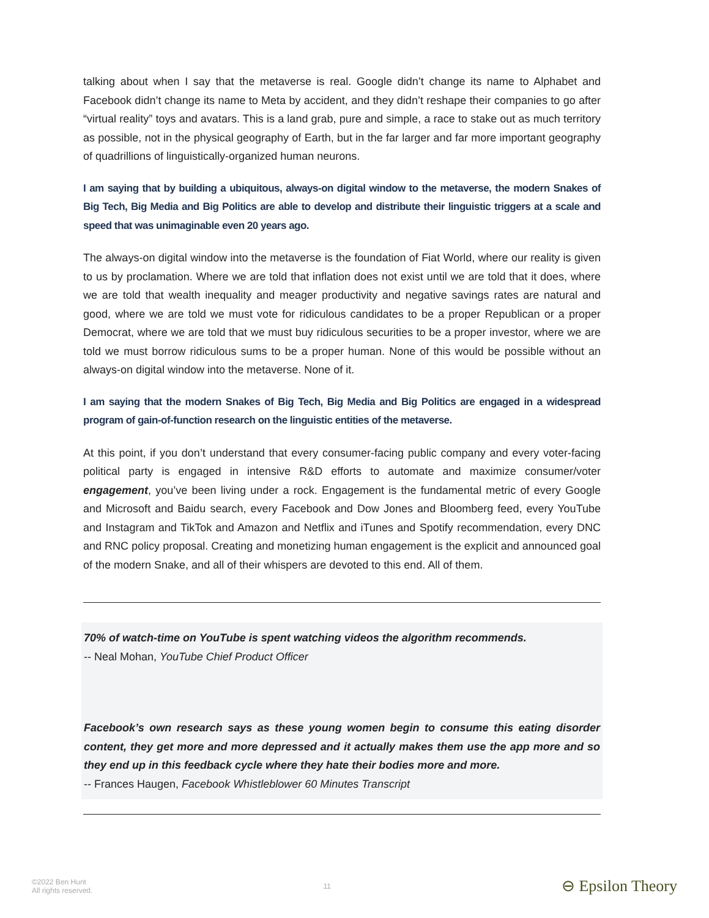talking about when I say that the metaverse is real. Google didn’t change its name to Alphabet and Facebook didn’t change its name to Meta by accident, and they didn’t reshape their companies to go after “virtual reality” toys and avatars. This is a land grab, pure and simple, a race to stake out as much territory as possible, not in the physical geography of Earth, but in the far larger and far more important geography of quadrillions of linguistically-organized human neurons.
I am saying that by building a ubiquitous, always-on digital window to the metaverse, the modern Snakes of Big Tech, Big Media and Big Politics are able to develop and distribute their linguistic triggers at a scale and speed that was unimaginable even 20 years ago.
The always-on digital window into the metaverse is the foundation of Fiat World, where our reality is given to us by proclamation. Where we are told that inflation does not exist until we are told that it does, where we are told that wealth inequality and meager productivity and negative savings rates are natural and good, where we are told we must vote for ridiculous candidates to be a proper Republican or a proper Democrat, where we are told that we must buy ridiculous securities to be a proper investor, where we are told we must borrow ridiculous sums to be a proper human. None of this would be possible without an always-on digital window into the metaverse. None of it.
I am saying that the modern Snakes of Big Tech, Big Media and Big Politics are engaged in a widespread program of gain-of-function research on the linguistic entities of the metaverse.
At this point, if you don’t understand that every consumer-facing public company and every voter-facing political party is engaged in intensive R&D efforts to automate and maximize consumer/voter engagement, you’ve been living under a rock. Engagement is the fundamental metric of every Google and Microsoft and Baidu search, every Facebook and Dow Jones and Bloomberg feed, every YouTube and Instagram and TikTok and Amazon and Netflix and iTunes and Spotify recommendation, every DNC and RNC policy proposal. Creating and monetizing human engagement is the explicit and announced goal of the modern Snake, and all of their whispers are devoted to this end. All of them.
70% of watch-time on YouTube is spent watching videos the algorithm recommends.
-- Neal Mohan, YouTube Chief Product Officer
Facebook’s own research says as these young women begin to consume this eating disorder content, they get more and more depressed and it actually makes them use the app more and so they end up in this feedback cycle where they hate their bodies more and more.
-- Frances Haugen, Facebook Whistleblower 60 Minutes Transcript
©2022 Ben Hunt
All rights reserved.
11
⊖ Epsilon Theory